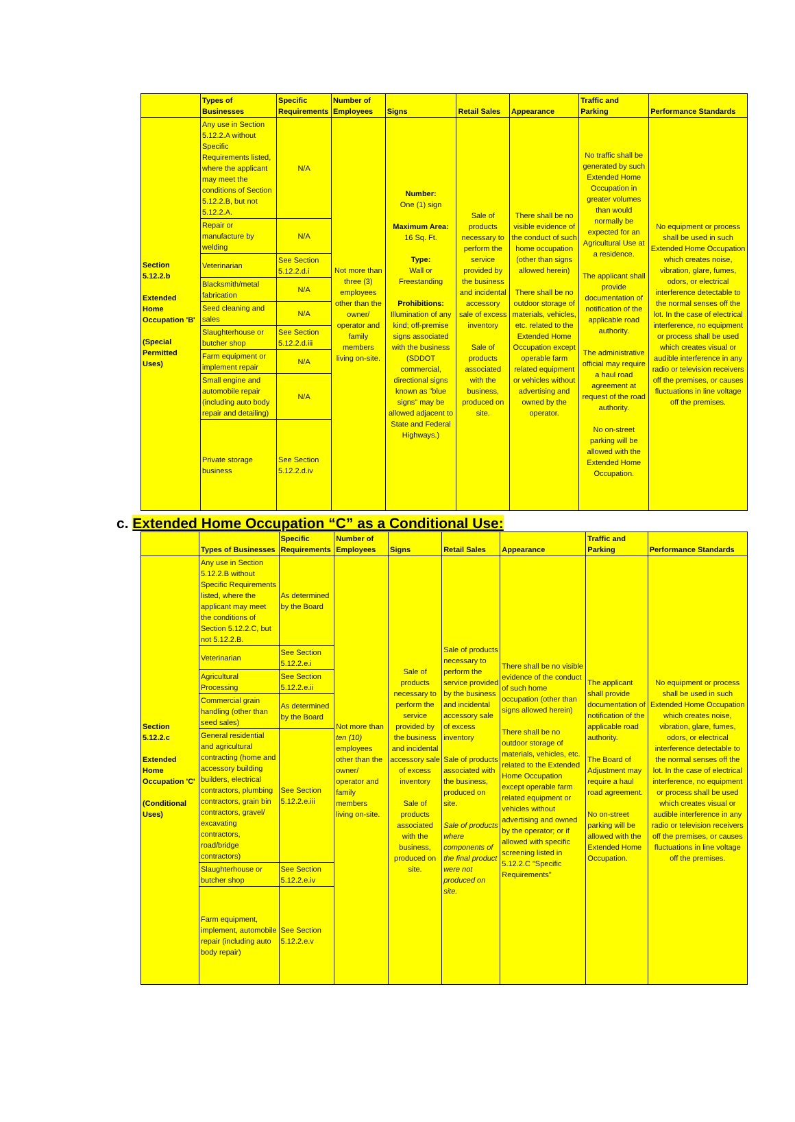| | Types of Businesses | Specific Requirements | Number of Employees | Signs | Retail Sales | Appearance | Traffic and Parking | Performance Standards |
| --- | --- | --- | --- | --- | --- | --- | --- | --- |
| Section 5.12.2.b Extended Home Occupation 'B' (Special Permitted Uses) | Any use in Section 5.12.2.A without Specific Requirements listed, where the applicant may meet the conditions of Section 5.12.2.B, but not 5.12.2.A. | N/A | Not more than three (3) employees other than the owner/ operator and family members living on-site. | Number: One (1) sign Maximum Area: 16 Sq. Ft. Type: Wall or Freestanding Prohibitions: Illumination of any kind; off-premise signs associated with the business (SDDOT commercial, directional signs known as "blue signs" may be allowed adjacent to State and Federal Highways.) | Sale of products necessary to perform the service provided by the business and incidental accessory sale of excess inventory Sale of products associated with the business, produced on site. | There shall be no visible evidence of the conduct of such home occupation (other than signs allowed herein) There shall be no outdoor storage of materials, vehicles, etc. related to the Extended Home Occupation except operable farm related equipment or vehicles without advertising and owned by the operator. | No traffic shall be generated by such Extended Home Occupation in greater volumes than would normally be expected for an Agricultural Use at a residence. The applicant shall provide documentation of notification of the applicable road authority. The administrative official may require a haul road agreement at request of the road authority. No on-street parking will be allowed with the Extended Home Occupation. | No equipment or process shall be used in such Extended Home Occupation which creates noise, vibration, glare, fumes, odors, or electrical interference detectable to the normal senses off the lot. In the case of electrical interference, no equipment or process shall be used which creates visual or audible interference in any radio or television receivers off the premises, or causes fluctuations in line voltage off the premises. |
| | Repair or manufacture by welding | N/A | | | | | | |
| | Veterinarian | See Section 5.12.2.d.i | | | | | | |
| | Blacksmith/metal fabrication | N/A | | | | | | |
| | Seed cleaning and sales | N/A | | | | | | |
| | Slaughterhouse or butcher shop | See Section 5.12.2.d.iii | | | | | | |
| | Farm equipment or implement repair | N/A | | | | | | |
| | Small engine and automobile repair (including auto body repair and detailing) | N/A | | | | | | |
| | Private storage business | See Section 5.12.2.d.iv | | | | | | |
c. Extended Home Occupation “C” as a Conditional Use:
| | Types of Businesses | Specific Requirements | Number of Employees | Signs | Retail Sales | Appearance | Traffic and Parking | Performance Standards |
| --- | --- | --- | --- | --- | --- | --- | --- | --- |
| Section 5.12.2.c Extended Home Occupation 'C' (Conditional Uses) | Any use in Section 5.12.2.B without Specific Requirements listed, where the applicant may meet the conditions of Section 5.12.2.C, but not 5.12.2.B. | As determined by the Board | Not more than ten (10) employees other than the owner/ operator and family members living on-site. | Sale of products necessary to perform the service provided by the business and incidental accessory sale of excess inventory Sale of products associated with the business, produced on site. | Sale of products necessary to perform the service provided by the business and incidental accessory sale of excess inventory Sale of products associated with the business, produced on site. Sale of products where components of the final product were not produced on site. | There shall be no visible evidence of the conduct of such home occupation (other than signs allowed herein) There shall be no outdoor storage of materials, vehicles, etc. related to the Extended Home Occupation except operable farm related equipment or vehicles without advertising and owned by the operator; or if allowed with specific screening listed in 5.12.2.C "Specific Requirements" | The applicant shall provide documentation of notification of the applicable road authority. The Board of Adjustment may require a haul road agreement. No on-street parking will be allowed with the Extended Home Occupation. | No equipment or process shall be used in such Extended Home Occupation which creates noise, vibration, glare, fumes, odors, or electrical interference detectable to the normal senses off the lot. In the case of electrical interference, no equipment or process shall be used which creates visual or audible interference in any radio or television receivers off the premises, or causes fluctuations in line voltage off the premises. |
| | Veterinarian | See Section 5.12.2.e.i | | | | | | |
| | Agricultural Processing | See Section 5.12.2.e.ii | | | | | | |
| | Commercial grain handling (other than seed sales) | As determined by the Board | | | | | | |
| | General residential and agricultural contracting (home and accessory building builders, electrical contractors, plumbing contractors, grain bin contractors, gravel/ excavating contractors, road/bridge contractors) | See Section 5.12.2.e.iii | | | | | | |
| | Slaughterhouse or butcher shop | See Section 5.12.2.e.iv | | | | | | |
| | Farm equipment, implement, automobile repair (including auto body repair) | See Section 5.12.2.e.v | | | | | | |